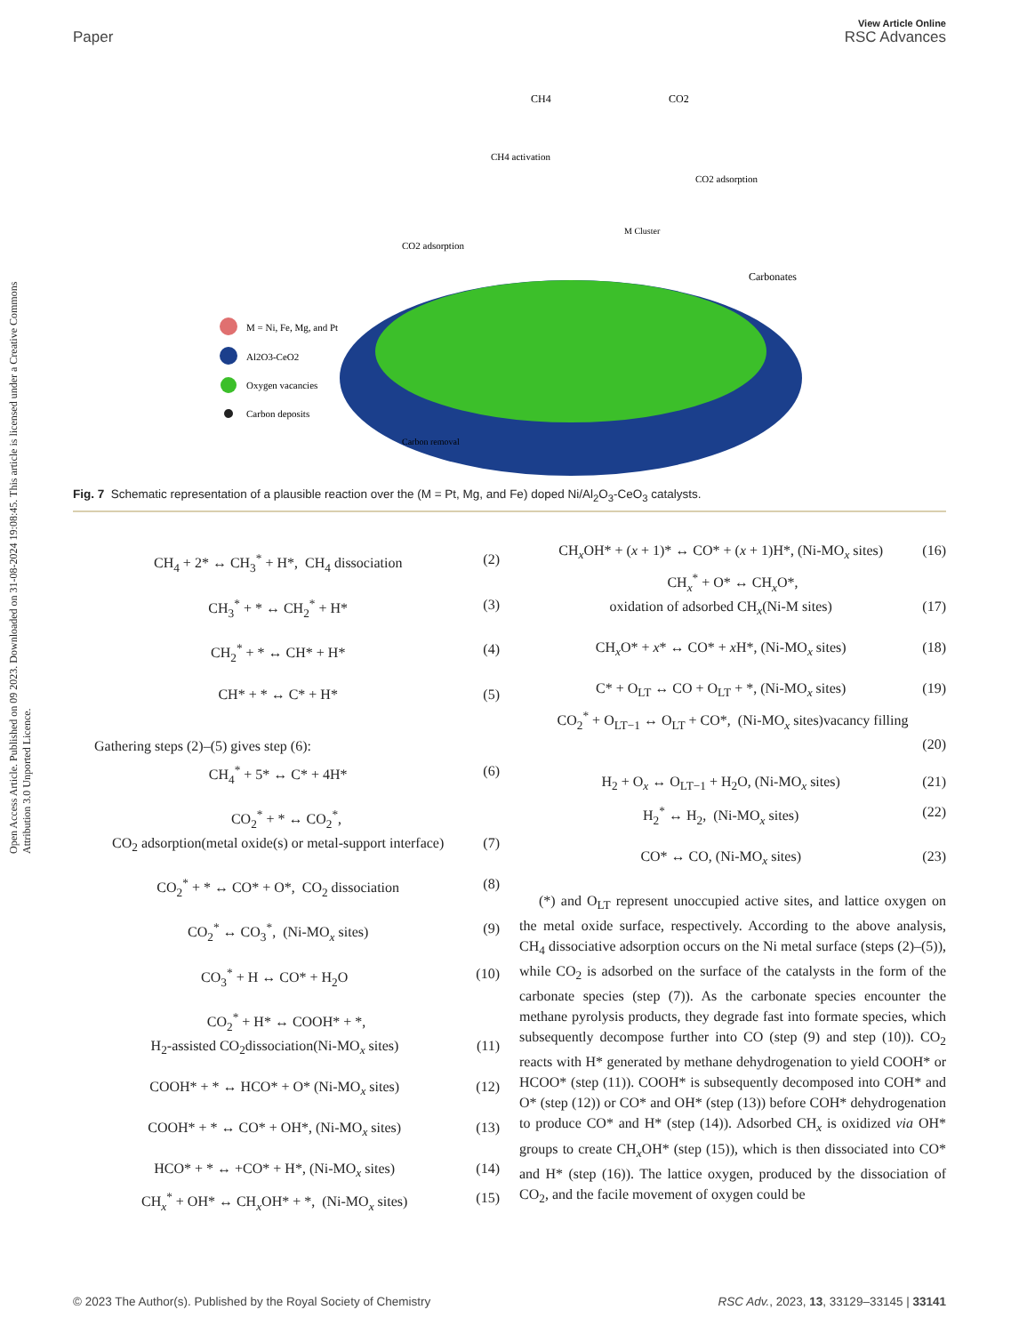View Article Online
Paper RSC Advances
Open Access Article. Published on 09 2023. Downloaded on 31-08-2024 19:08:45. This article is licensed under a Creative Commons Attribution 3.0 Unported Licence.
M = Ni, Fe, Mg, and Pt
Al2O3-CeO2
Oxygen vacancies
Carbon deposits
CH4
CH4 activation
CO2
CO2 adsorption
CO2 adsorption
Carbonates
M Cluster
Carbon removal
Fig. 7 Schematic representation of a plausible reaction over the (M = Pt, Mg, and Fe) doped Ni/Al<sub>2</sub>O<sub>3</sub>-CeO<sub>3</sub> catalysts.
CH<sub>4</sub> + 2* ↔ CH<sub>3</sub><sup>*</sup> + H*, CH<sub>4</sub> dissociation (2)
CH<sub>3</sub><sup>*</sup> + * ↔ CH<sub>2</sub><sup>*</sup> + H* (3)
CH<sub>2</sub><sup>*</sup> + * ↔ CH* + H* (4)
CH* + * ↔ C* + H* (5)
Gathering steps (2)–(5) gives step (6):
CH<sub>4</sub><sup>*</sup> + 5* ↔ C* + 4H* (6)
CO<sub>2</sub><sup>*</sup> + * ↔ CO<sub>2</sub><sup>*</sup>,
CO<sub>2</sub> adsorption(metal oxide(s) or metal-support interface) (7)
CO<sub>2</sub><sup>*</sup> + * ↔ CO* + O*, CO<sub>2</sub> dissociation (8)
CO<sub>2</sub><sup>*</sup> ↔ CO<sub>3</sub><sup>*</sup>, (Ni-MO<sub>x</sub> sites) (9)
CO<sub>3</sub><sup>*</sup> + H ↔ CO* + H<sub>2</sub>O (10)
CO<sub>2</sub><sup>*</sup> + H* ↔ COOH* + *,
H<sub>2</sub>-assisted CO<sub>2</sub>dissociation(Ni-MO<sub>x</sub> sites) (11)
COOH* + * ↔ HCO* + O* (Ni-MO<sub>x</sub> sites) (12)
COOH* + * ↔ CO* + OH*, (Ni-MO<sub>x</sub> sites) (13)
HCO* + * ↔ +CO* + H*, (Ni-MO<sub>x</sub> sites) (14)
CH<sub>x</sub><sup>*</sup> + OH* ↔ CH<sub>x</sub>OH* + *, (Ni-MO<sub>x</sub> sites) (15)
CH<sub>x</sub>OH* + (x + 1)* ↔ CO* + (x + 1)H*, (Ni-MO<sub>x</sub> sites) (16)
CH<sub>x</sub><sup>*</sup> + O* ↔ CH<sub>x</sub>O*,
oxidation of adsorbed CH<sub>x</sub>(Ni-M sites) (17)
CH<sub>x</sub>O* + x* ↔ CO* + x H*, (Ni-MO<sub>x</sub> sites) (18)
C* + O<sub>LT</sub> ↔ CO + O<sub>LT</sub> + *, (Ni-MO<sub>x</sub> sites) (19)
CO<sub>2</sub><sup>*</sup> + O<sub>LT−1</sub> ↔ O<sub>LT</sub> + CO*, (Ni-MO<sub>x</sub> sites)vacancy filling
(20)
H<sub>2</sub> + O<sub>x</sub> ↔ O<sub>LT−1</sub> + H<sub>2</sub>O, (Ni-MO<sub>x</sub> sites) (21)
H<sub>2</sub><sup>*</sup> ↔ H<sub>2</sub>, (Ni-MO<sub>x</sub> sites) (22)
CO* ↔ CO, (Ni-MO<sub>x</sub> sites) (23)
(*) and O<sub>LT</sub> represent unoccupied active sites, and lattice oxygen on the metal oxide surface, respectively. According to the above analysis, CH<sub>4</sub> dissociative adsorption occurs on the Ni metal surface (steps (2)–(5)), while CO<sub>2</sub> is adsorbed on the surface of the catalysts in the form of the carbonate species (step (7)). As the carbonate species encounter the methane pyrolysis products, they degrade fast into formate species, which subsequently decompose further into CO (step (9) and step (10)). CO<sub>2</sub> reacts with H* generated by methane dehydrogenation to yield COOH* or HCOO* (step (11)). COOH* is subsequently decomposed into COH* and O* (step (12)) or CO* and OH* (step (13)) before COH* dehydrogenation to produce CO* and H* (step (14)). Adsorbed CH<sub>x</sub> is oxidized via OH* groups to create CH<sub>x</sub>OH* (step (15)), which is then dissociated into CO* and H* (step (16)). The lattice oxygen, produced by the dissociation of CO<sub>2</sub>, and the facile movement of oxygen could be
© 2023 The Author(s). Published by the Royal Society of Chemistry RSC Adv., 2023, 13, 33129–33145 | 33141